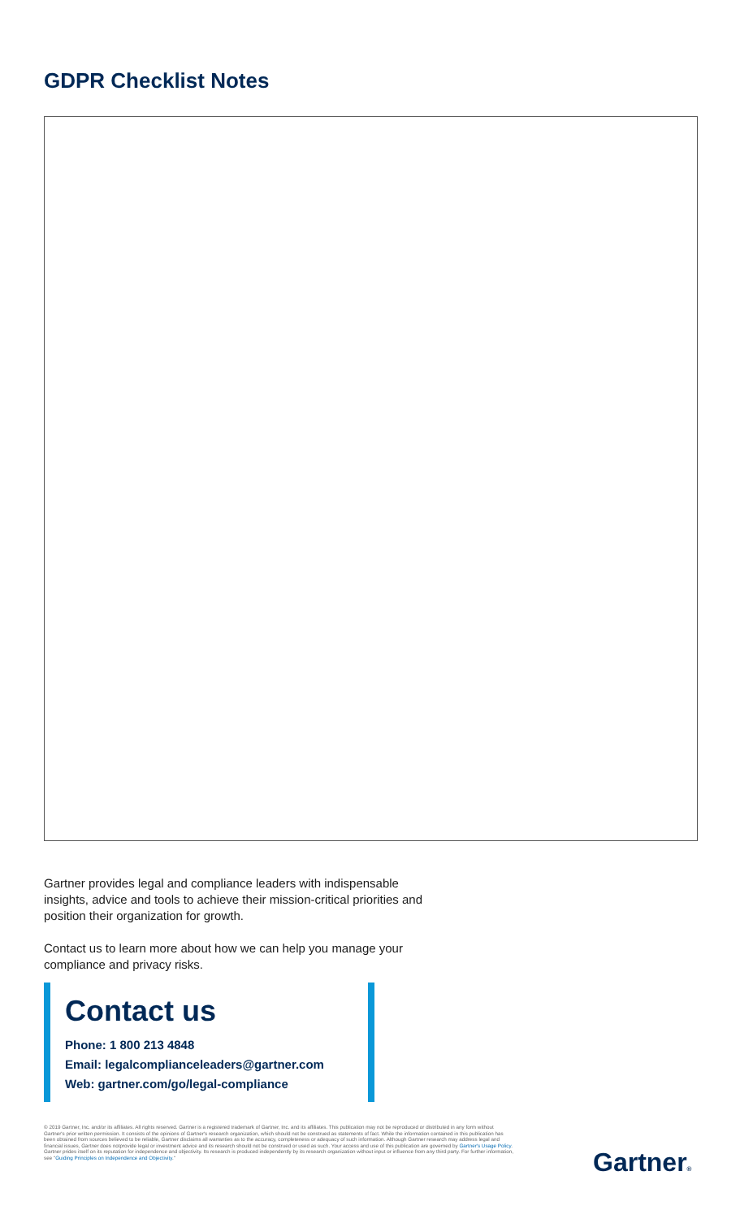GDPR Checklist Notes
Gartner provides legal and compliance leaders with indispensable insights, advice and tools to achieve their mission-critical priorities and position their organization for growth.
Contact us to learn more about how we can help you manage your compliance and privacy risks.
Contact us
Phone: 1 800 213 4848
Email: legalcomplianceleaders@gartner.com
Web: gartner.com/go/legal-compliance
© 2019 Gartner, Inc. and/or its affiliates. All rights reserved. Gartner is a registered trademark of Gartner, Inc. and its affiliates. This publication may not be reproduced or distributed in any form without Gartner's prior written permission. It consists of the opinions of Gartner's research organization, which should not be construed as statements of fact. While the information contained in this publication has been obtained from sources believed to be reliable, Gartner disclaims all warranties as to the accuracy, completeness or adequacy of such information. Although Gartner research may address legal and financial issues, Gartner does notprovide legal or investment advice and its research should not be construed or used as such. Your access and use of this publication are governed by Gartner's Usage Policy. Gartner prides itself on its reputation for independence and objectivity. Its research is produced independently by its research organization without input or influence from any third party. For further information, see "Guiding Principles on Independence and Objectivity."
Gartner®